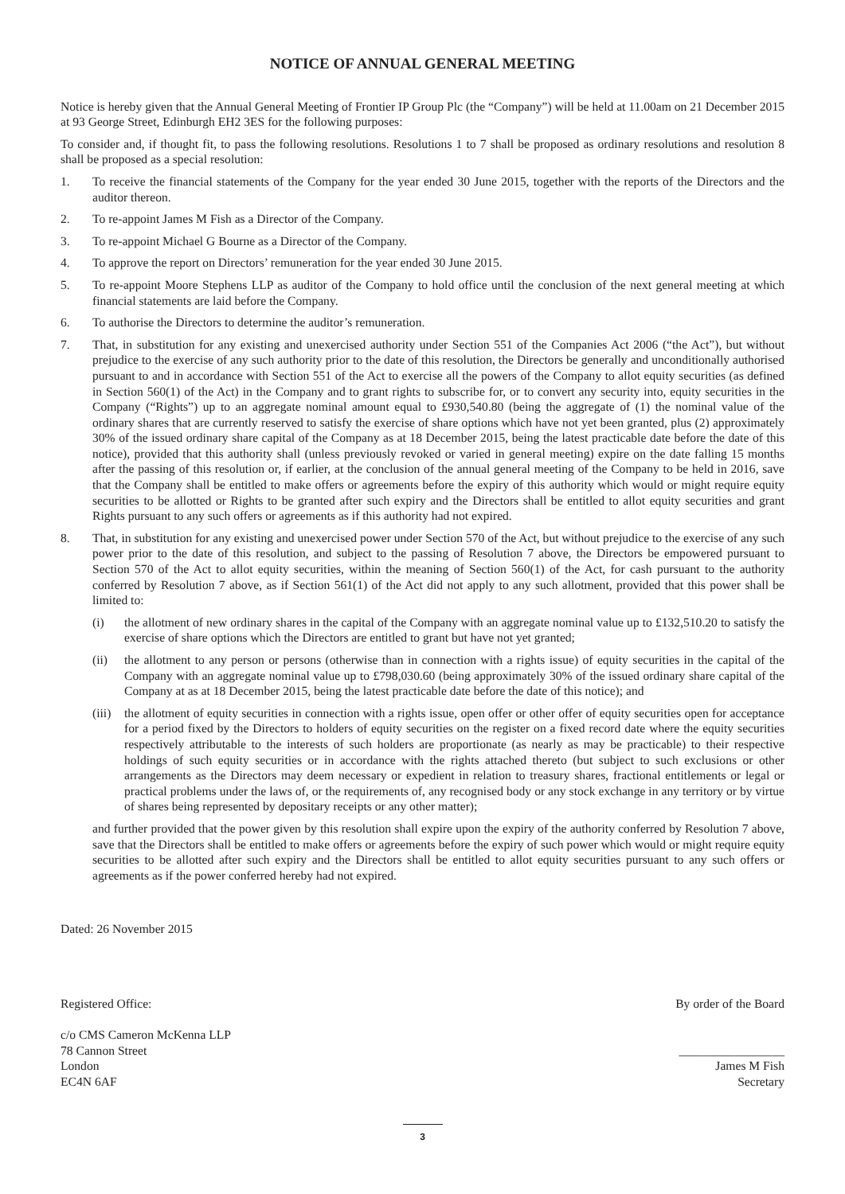NOTICE OF ANNUAL GENERAL MEETING
Notice is hereby given that the Annual General Meeting of Frontier IP Group Plc (the “Company”) will be held at 11.00am on 21 December 2015 at 93 George Street, Edinburgh EH2 3ES for the following purposes:
To consider and, if thought fit, to pass the following resolutions. Resolutions 1 to 7 shall be proposed as ordinary resolutions and resolution 8 shall be proposed as a special resolution:
1. To receive the financial statements of the Company for the year ended 30 June 2015, together with the reports of the Directors and the auditor thereon.
2. To re-appoint James M Fish as a Director of the Company.
3. To re-appoint Michael G Bourne as a Director of the Company.
4. To approve the report on Directors’ remuneration for the year ended 30 June 2015.
5. To re-appoint Moore Stephens LLP as auditor of the Company to hold office until the conclusion of the next general meeting at which financial statements are laid before the Company.
6. To authorise the Directors to determine the auditor’s remuneration.
7. That, in substitution for any existing and unexercised authority under Section 551 of the Companies Act 2006 (“the Act”), but without prejudice to the exercise of any such authority prior to the date of this resolution, the Directors be generally and unconditionally authorised pursuant to and in accordance with Section 551 of the Act to exercise all the powers of the Company to allot equity securities (as defined in Section 560(1) of the Act) in the Company and to grant rights to subscribe for, or to convert any security into, equity securities in the Company (“Rights”) up to an aggregate nominal amount equal to £930,540.80 (being the aggregate of (1) the nominal value of the ordinary shares that are currently reserved to satisfy the exercise of share options which have not yet been granted, plus (2) approximately 30% of the issued ordinary share capital of the Company as at 18 December 2015, being the latest practicable date before the date of this notice), provided that this authority shall (unless previously revoked or varied in general meeting) expire on the date falling 15 months after the passing of this resolution or, if earlier, at the conclusion of the annual general meeting of the Company to be held in 2016, save that the Company shall be entitled to make offers or agreements before the expiry of this authority which would or might require equity securities to be allotted or Rights to be granted after such expiry and the Directors shall be entitled to allot equity securities and grant Rights pursuant to any such offers or agreements as if this authority had not expired.
8. That, in substitution for any existing and unexercised power under Section 570 of the Act, but without prejudice to the exercise of any such power prior to the date of this resolution, and subject to the passing of Resolution 7 above, the Directors be empowered pursuant to Section 570 of the Act to allot equity securities, within the meaning of Section 560(1) of the Act, for cash pursuant to the authority conferred by Resolution 7 above, as if Section 561(1) of the Act did not apply to any such allotment, provided that this power shall be limited to:
(i) the allotment of new ordinary shares in the capital of the Company with an aggregate nominal value up to £132,510.20 to satisfy the exercise of share options which the Directors are entitled to grant but have not yet granted;
(ii) the allotment to any person or persons (otherwise than in connection with a rights issue) of equity securities in the capital of the Company with an aggregate nominal value up to £798,030.60 (being approximately 30% of the issued ordinary share capital of the Company at as at 18 December 2015, being the latest practicable date before the date of this notice); and
(iii)
the allotment of equity securities in connection with a rights issue, open offer or other offer of equity securities open for acceptance for a period fixed by the Directors to holders of equity securities on the register on a fixed record date where the equity securities respectively attributable to the interests of such holders are proportionate (as nearly as may be practicable) to their respective holdings of such equity securities or in accordance with the rights attached thereto (but subject to such exclusions or other arrangements as the Directors may deem necessary or expedient in relation to treasury shares, fractional entitlements or legal or practical problems under the laws of, or the requirements of, any recognised body or any stock exchange in any territory or by virtue of shares being represented by depositary receipts or any other matter);
and further provided that the power given by this resolution shall expire upon the expiry of the authority conferred by Resolution 7 above, save that the Directors shall be entitled to make offers or agreements before the expiry of such power which would or might require equity securities to be allotted after such expiry and the Directors shall be entitled to allot equity securities pursuant to any such offers or agreements as if the power conferred hereby had not expired.
Dated: 26 November 2015
Registered Office:
c/o CMS Cameron McKenna LLP
78 Cannon Street
London
EC4N 6AF
By order of the Board
_________________
James M Fish
Secretary
3